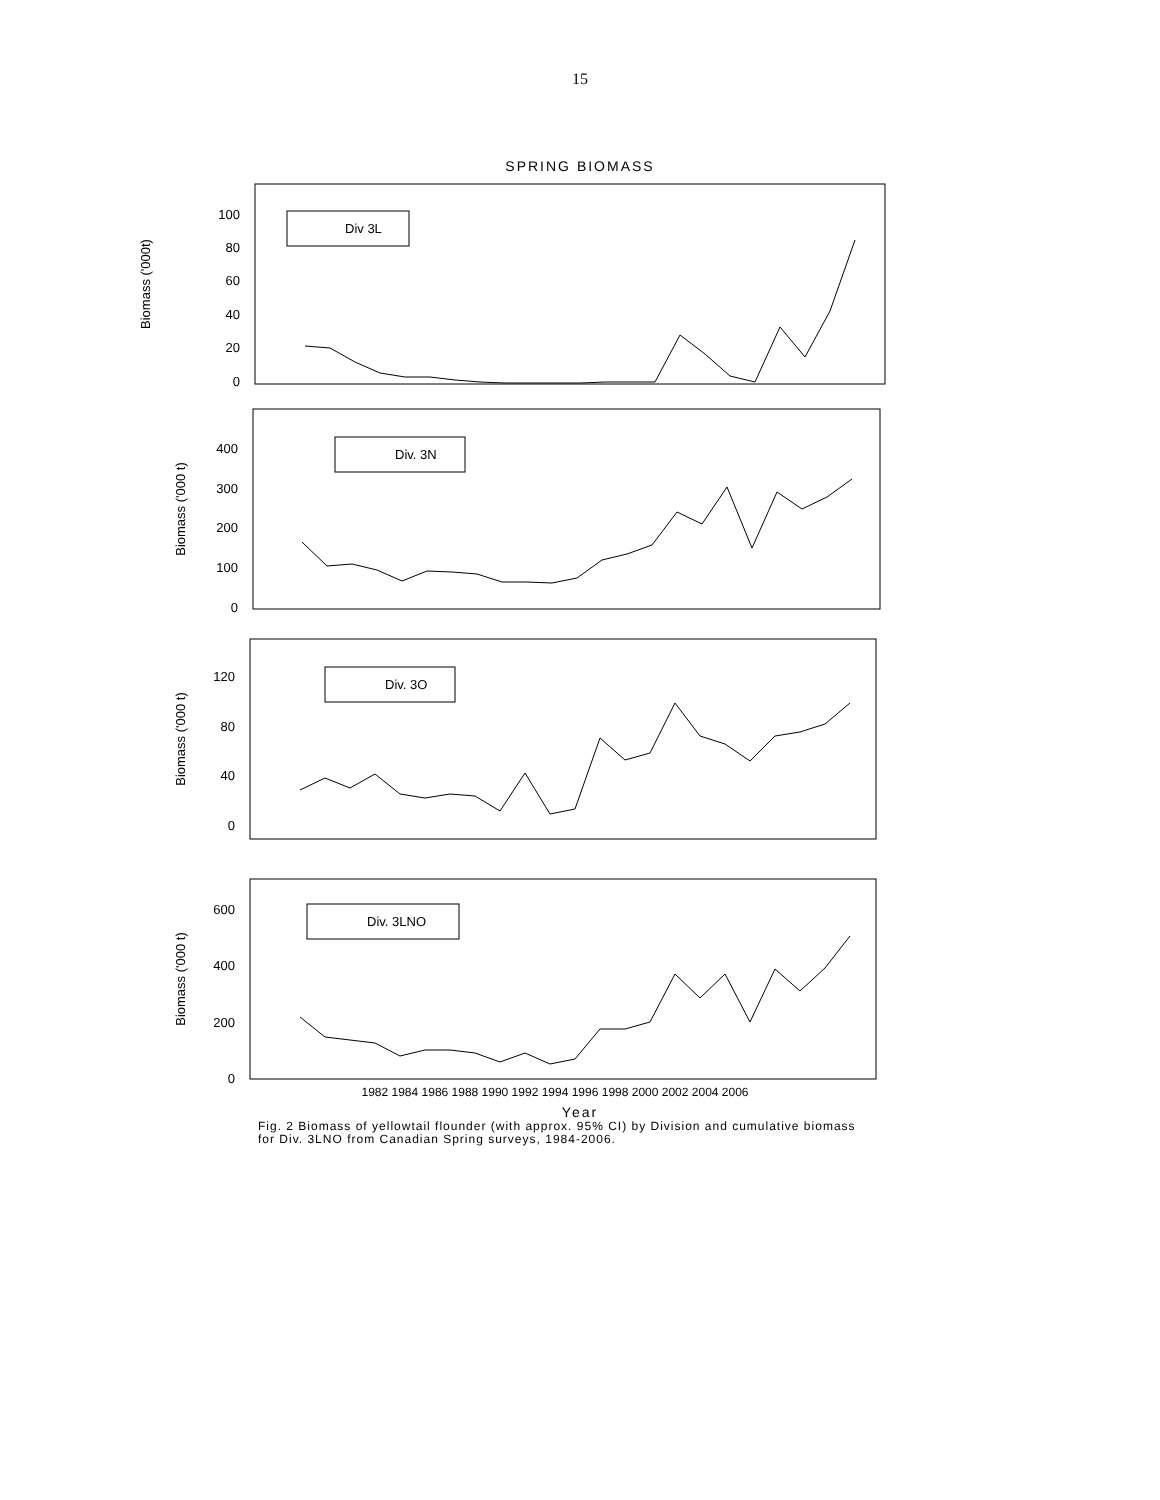15
SPRING BIOMASS
Biomass ('000t)
Biomass ('000 t)
Biomass ('000 t)
Biomass ('000 t)
100
80
60
40
20
0
400
300
200
100
0
120
80
40
0
600
400
200
0
Div 3L
Div. 3N
Div. 3O
Div. 3LNO
1982 1984 1986 1988 1990 1992 1994 1996 1998 2000 2002 2004 2006
Year
Fig. 2 Biomass of yellowtail flounder (with approx. 95% CI) by Division and cumulative biomass
for Div. 3LNO from Canadian Spring surveys, 1984-2006.